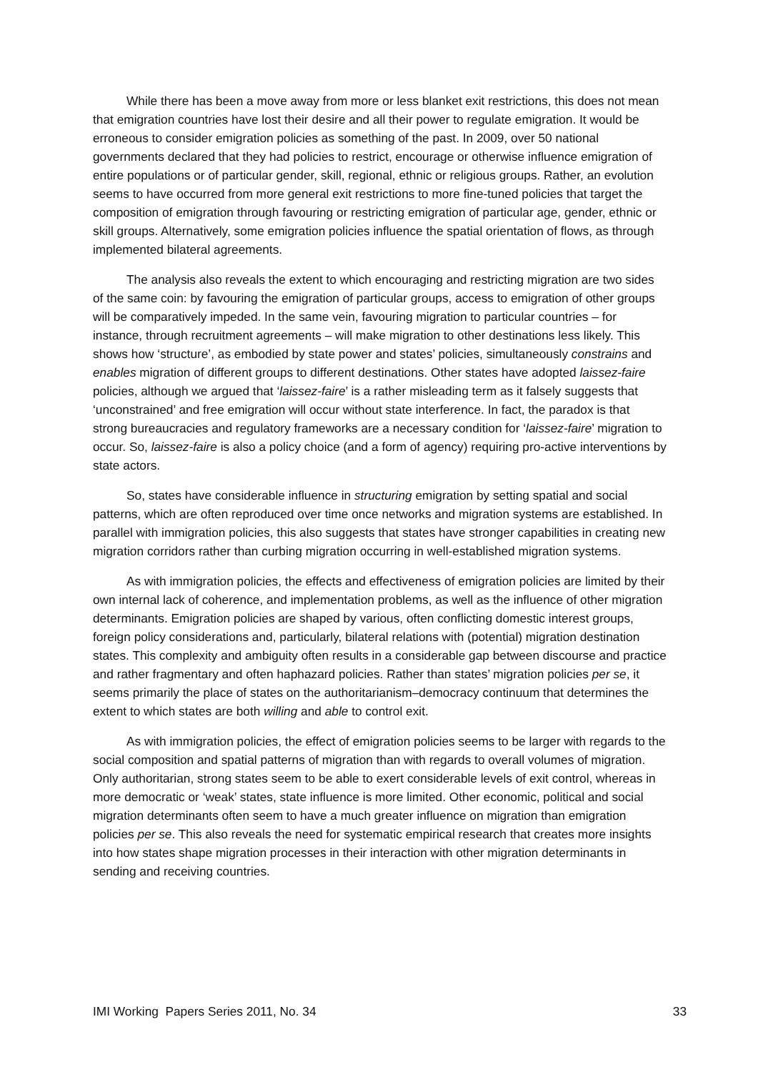While there has been a move away from more or less blanket exit restrictions, this does not mean that emigration countries have lost their desire and all their power to regulate emigration. It would be erroneous to consider emigration policies as something of the past. In 2009, over 50 national governments declared that they had policies to restrict, encourage or otherwise influence emigration of entire populations or of particular gender, skill, regional, ethnic or religious groups. Rather, an evolution seems to have occurred from more general exit restrictions to more fine-tuned policies that target the composition of emigration through favouring or restricting emigration of particular age, gender, ethnic or skill groups. Alternatively, some emigration policies influence the spatial orientation of flows, as through implemented bilateral agreements.
The analysis also reveals the extent to which encouraging and restricting migration are two sides of the same coin: by favouring the emigration of particular groups, access to emigration of other groups will be comparatively impeded. In the same vein, favouring migration to particular countries – for instance, through recruitment agreements – will make migration to other destinations less likely. This shows how ‘structure’, as embodied by state power and states’ policies, simultaneously constrains and enables migration of different groups to different destinations. Other states have adopted laissez-faire policies, although we argued that ‘laissez-faire’ is a rather misleading term as it falsely suggests that ‘unconstrained’ and free emigration will occur without state interference. In fact, the paradox is that strong bureaucracies and regulatory frameworks are a necessary condition for ‘laissez-faire’ migration to occur. So, laissez-faire is also a policy choice (and a form of agency) requiring pro-active interventions by state actors.
So, states have considerable influence in structuring emigration by setting spatial and social patterns, which are often reproduced over time once networks and migration systems are established. In parallel with immigration policies, this also suggests that states have stronger capabilities in creating new migration corridors rather than curbing migration occurring in well-established migration systems.
As with immigration policies, the effects and effectiveness of emigration policies are limited by their own internal lack of coherence, and implementation problems, as well as the influence of other migration determinants. Emigration policies are shaped by various, often conflicting domestic interest groups, foreign policy considerations and, particularly, bilateral relations with (potential) migration destination states. This complexity and ambiguity often results in a considerable gap between discourse and practice and rather fragmentary and often haphazard policies. Rather than states’ migration policies per se, it seems primarily the place of states on the authoritarianism–democracy continuum that determines the extent to which states are both willing and able to control exit.
As with immigration policies, the effect of emigration policies seems to be larger with regards to the social composition and spatial patterns of migration than with regards to overall volumes of migration. Only authoritarian, strong states seem to be able to exert considerable levels of exit control, whereas in more democratic or ‘weak’ states, state influence is more limited. Other economic, political and social migration determinants often seem to have a much greater influence on migration than emigration policies per se. This also reveals the need for systematic empirical research that creates more insights into how states shape migration processes in their interaction with other migration determinants in sending and receiving countries.
IMI Working Papers Series 2011, No. 34 33